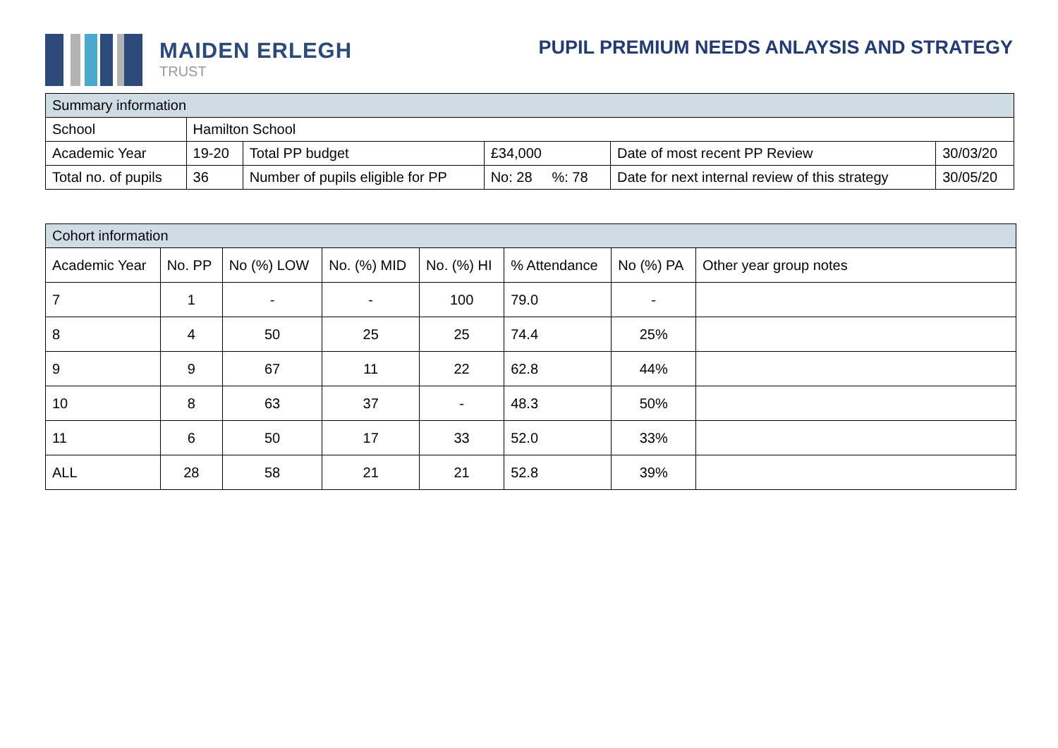MAIDEN ERLEGH
TRUST
PUPIL PREMIUM NEEDS ANLAYSIS AND STRATEGY
| Summary information | | | | | |
| --- | --- | --- | --- | --- | --- |
| School | Hamilton School | | | | |
| Academic Year | 19-20 | Total PP budget | £34,000 | Date of most recent PP Review | 30/03/20 |
| Total no. of pupils | 36 | Number of pupils eligible for PP | No: 28 %: 78 | Date for next internal review of this strategy | 30/05/20 |
| Cohort information | | | | | | | |
| --- | --- | --- | --- | --- | --- | --- | --- |
| Academic Year | No. PP | No (%) LOW | No. (%) MID | No. (%) HI | % Attendance | No (%) PA | Other year group notes |
| 7 | 1 | - | - | 100 | 79.0 | - | |
| 8 | 4 | 50 | 25 | 25 | 74.4 | 25% | |
| 9 | 9 | 67 | 11 | 22 | 62.8 | 44% | |
| 10 | 8 | 63 | 37 | - | 48.3 | 50% | |
| 11 | 6 | 50 | 17 | 33 | 52.0 | 33% | |
| ALL | 28 | 58 | 21 | 21 | 52.8 | 39% | |